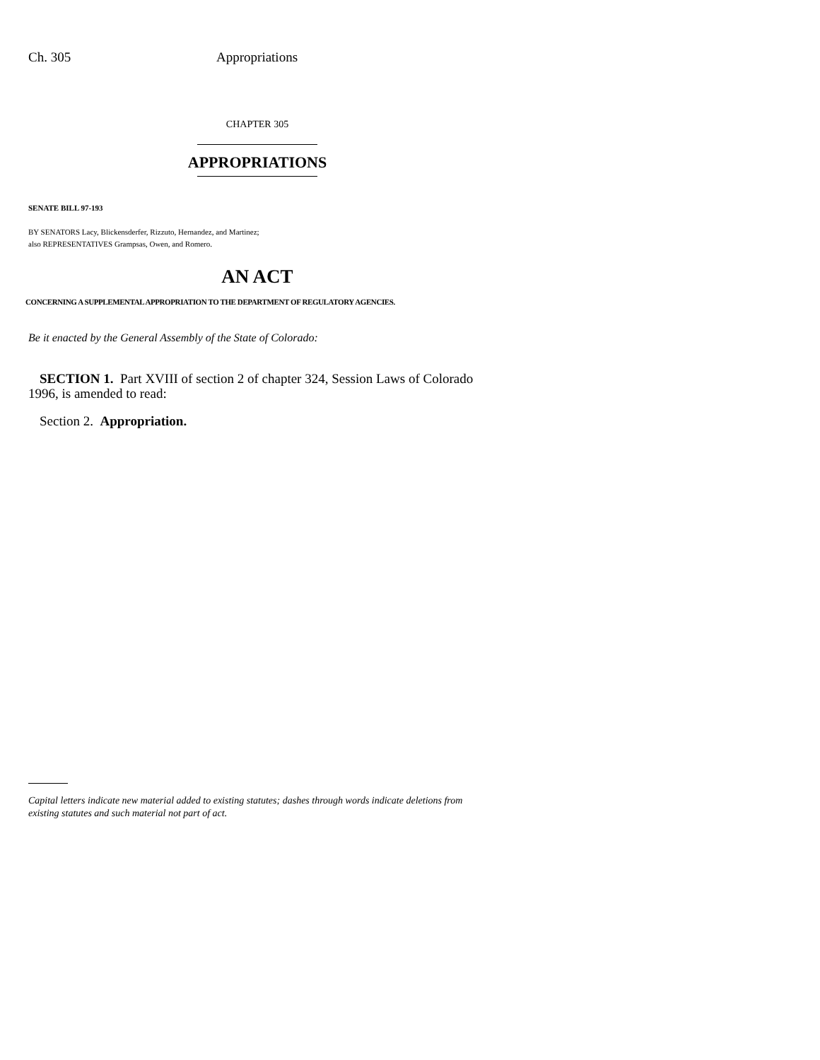Ch. 305 Appropriations
CHAPTER 305
APPROPRIATIONS
SENATE BILL 97-193
BY SENATORS Lacy, Blickensderfer, Rizzuto, Hernandez, and Martinez;
also REPRESENTATIVES Grampsas, Owen, and Romero.
AN ACT
CONCERNING A SUPPLEMENTAL APPROPRIATION TO THE DEPARTMENT OF REGULATORY AGENCIES.
Be it enacted by the General Assembly of the State of Colorado:
SECTION 1. Part XVIII of section 2 of chapter 324, Session Laws of Colorado 1996, is amended to read:
Section 2. Appropriation.
Capital letters indicate new material added to existing statutes; dashes through words indicate deletions from existing statutes and such material not part of act.